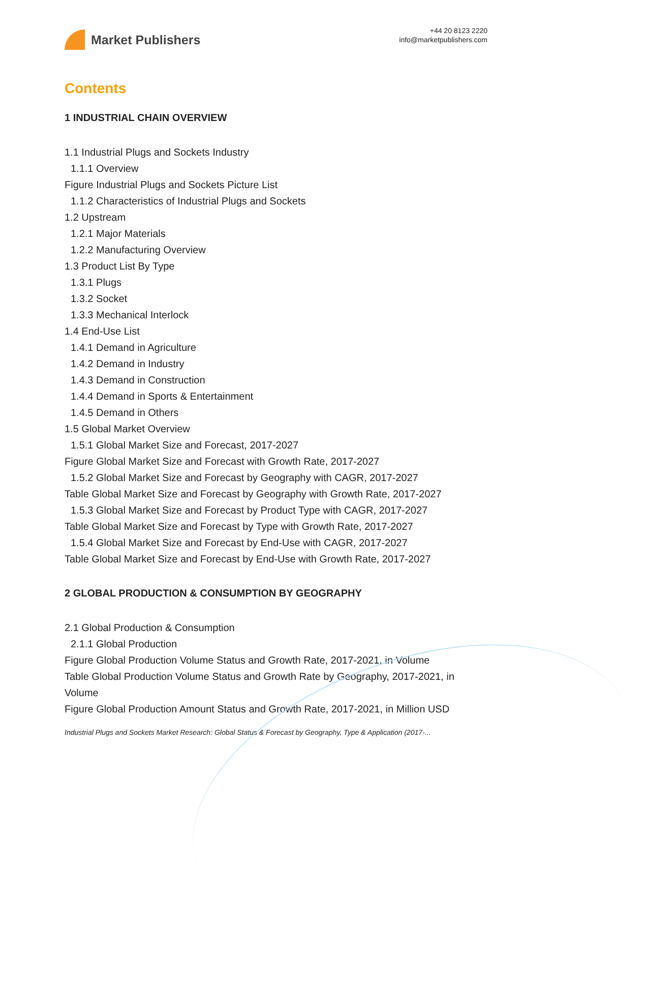Market Publishers
+44 20 8123 2220
info@marketpublishers.com
Contents
1 INDUSTRIAL CHAIN OVERVIEW
1.1 Industrial Plugs and Sockets Industry
1.1.1 Overview
Figure Industrial Plugs and Sockets Picture List
1.1.2 Characteristics of Industrial Plugs and Sockets
1.2 Upstream
1.2.1 Major Materials
1.2.2 Manufacturing Overview
1.3 Product List By Type
1.3.1 Plugs
1.3.2 Socket
1.3.3 Mechanical Interlock
1.4 End-Use List
1.4.1 Demand in Agriculture
1.4.2 Demand in Industry
1.4.3 Demand in Construction
1.4.4 Demand in Sports & Entertainment
1.4.5 Demand in Others
1.5 Global Market Overview
1.5.1 Global Market Size and Forecast, 2017-2027
Figure Global Market Size and Forecast with Growth Rate, 2017-2027
1.5.2 Global Market Size and Forecast by Geography with CAGR, 2017-2027
Table Global Market Size and Forecast by Geography with Growth Rate, 2017-2027
1.5.3 Global Market Size and Forecast by Product Type with CAGR, 2017-2027
Table Global Market Size and Forecast by Type with Growth Rate, 2017-2027
1.5.4 Global Market Size and Forecast by End-Use with CAGR, 2017-2027
Table Global Market Size and Forecast by End-Use with Growth Rate, 2017-2027
2 GLOBAL PRODUCTION & CONSUMPTION BY GEOGRAPHY
2.1 Global Production & Consumption
2.1.1 Global Production
Figure Global Production Volume Status and Growth Rate, 2017-2021, in Volume
Table Global Production Volume Status and Growth Rate by Geography, 2017-2021, in Volume
Figure Global Production Amount Status and Growth Rate, 2017-2021, in Million USD
Industrial Plugs and Sockets Market Research: Global Status & Forecast by Geography, Type & Application (2017-...